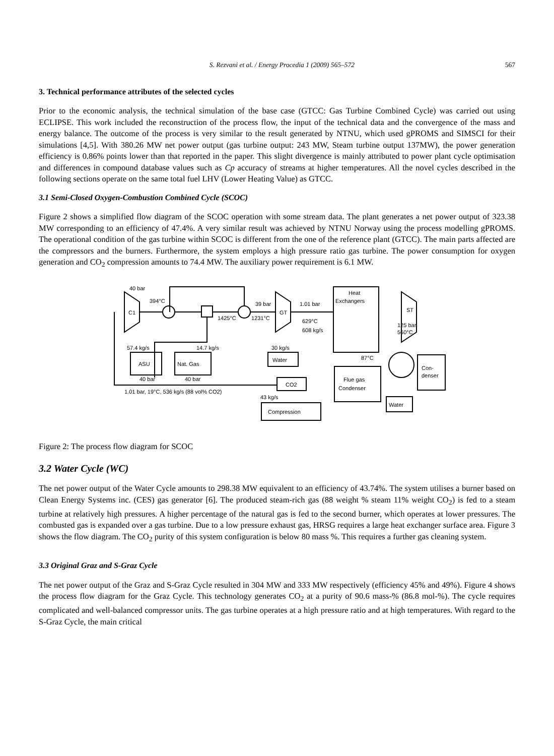S. Rezvani et al. / Energy Procedia 1 (2009) 565–572 567
3. Technical performance attributes of the selected cycles
Prior to the economic analysis, the technical simulation of the base case (GTCC: Gas Turbine Combined Cycle) was carried out using ECLIPSE. This work included the reconstruction of the process flow, the input of the technical data and the convergence of the mass and energy balance. The outcome of the process is very similar to the result generated by NTNU, which used gPROMS and SIMSCI for their simulations [4,5]. With 380.26 MW net power output (gas turbine output: 243 MW, Steam turbine output 137MW), the power generation efficiency is 0.86% points lower than that reported in the paper. This slight divergence is mainly attributed to power plant cycle optimisation and differences in compound database values such as Cp accuracy of streams at higher temperatures. All the novel cycles described in the following sections operate on the same total fuel LHV (Lower Heating Value) as GTCC.
3.1 Semi-Closed Oxygen-Combustion Combined Cycle (SCOC)
Figure 2 shows a simplified flow diagram of the SCOC operation with some stream data. The plant generates a net power output of 323.38 MW corresponding to an efficiency of 47.4%. A very similar result was achieved by NTNU Norway using the process modelling gPROMS. The operational condition of the gas turbine within SCOC is different from the one of the reference plant (GTCC). The main parts affected are the compressors and the burners. Furthermore, the system employs a high pressure ratio gas turbine. The power consumption for oxygen generation and CO<sub>2</sub> compression amounts to 74.4 MW. The auxiliary power requirement is 6.1 MW.
40 bar
394°C
C1
1425°C
1231°C
39 bar
GT
1.01 bar
629°C
608 kg/s
Heat
Exchangers
ST
125 bar
560°C
57.4 kg/s
14.7 kg/s
30 kg/s
ASU
Nat. Gas
Water
87°C
Flue gas
Condenser
Con-
denser
40 bar
40 bar
CO2
1.01 bar, 19°C, 536 kg/s (88 vol% CO2)
43 kg/s
Compression
Water
Figure 2: The process flow diagram for SCOC
3.2 Water Cycle (WC)
The net power output of the Water Cycle amounts to 298.38 MW equivalent to an efficiency of 43.74%. The system utilises a burner based on Clean Energy Systems inc. (CES) gas generator [6]. The produced steam-rich gas (88 weight % steam 11% weight CO<sub>2</sub>) is fed to a steam turbine at relatively high pressures. A higher percentage of the natural gas is fed to the second burner, which operates at lower pressures. The combusted gas is expanded over a gas turbine. Due to a low pressure exhaust gas, HRSG requires a large heat exchanger surface area. Figure 3 shows the flow diagram. The CO<sub>2</sub> purity of this system configuration is below 80 mass %. This requires a further gas cleaning system.
3.3 Original Graz and S-Graz Cycle
The net power output of the Graz and S-Graz Cycle resulted in 304 MW and 333 MW respectively (efficiency 45% and 49%). Figure 4 shows the process flow diagram for the Graz Cycle. This technology generates CO<sub>2</sub> at a purity of 90.6 mass-% (86.8 mol-%). The cycle requires complicated and well-balanced compressor units. The gas turbine operates at a high pressure ratio and at high temperatures. With regard to the S-Graz Cycle, the main critical